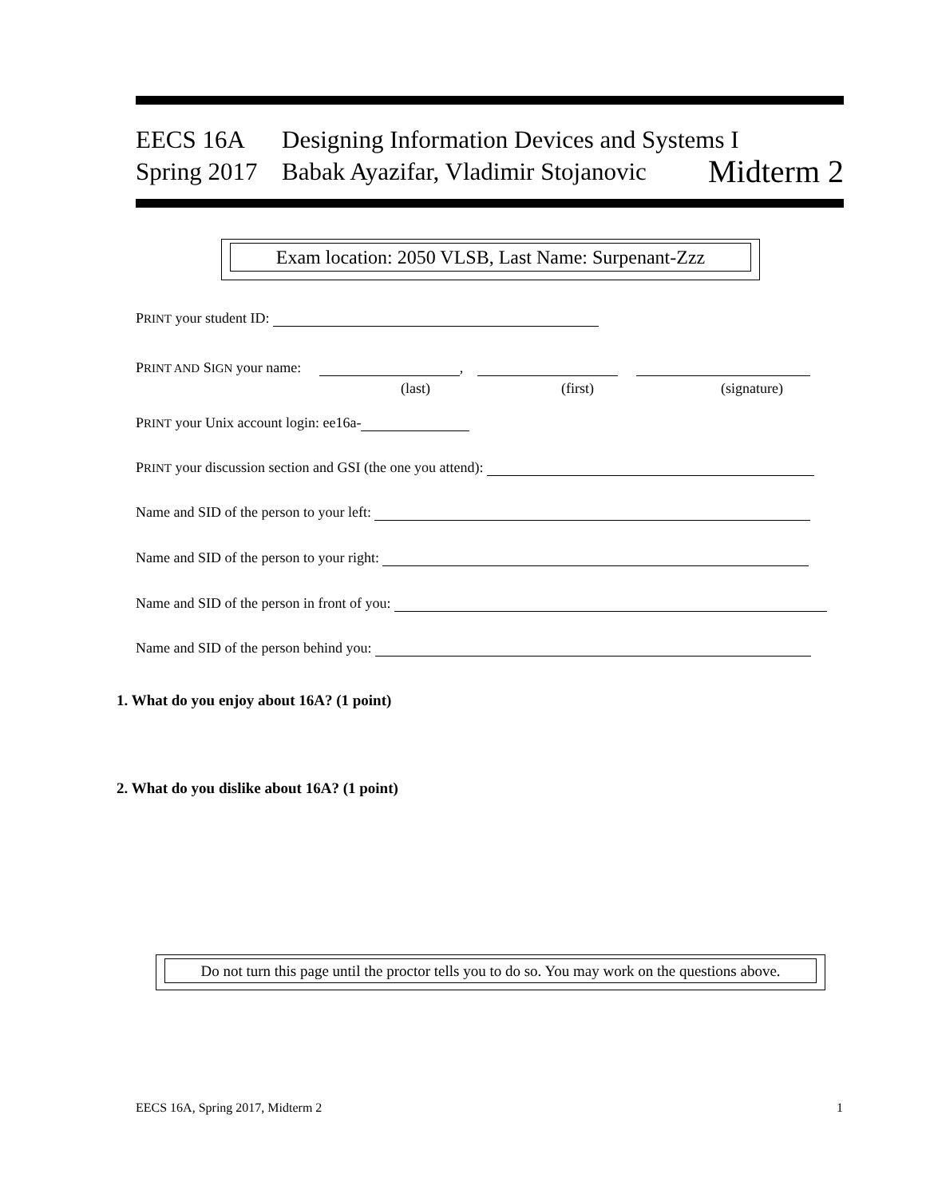EECS 16A Designing Information Devices and Systems I
Spring 2017 Babak Ayazifar, Vladimir Stojanovic Midterm 2
Exam location: 2050 VLSB, Last Name: Surpenant-Zzz
PRINT your student ID:
PRINT AND SIGN your name: ,
(last) (first) (signature)
PRINT your Unix account login: ee16a-
PRINT your discussion section and GSI (the one you attend):
Name and SID of the person to your left:
Name and SID of the person to your right:
Name and SID of the person in front of you:
Name and SID of the person behind you:
1. What do you enjoy about 16A? (1 point)
2. What do you dislike about 16A? (1 point)
Do not turn this page until the proctor tells you to do so. You may work on the questions above.
EECS 16A, Spring 2017, Midterm 2
1